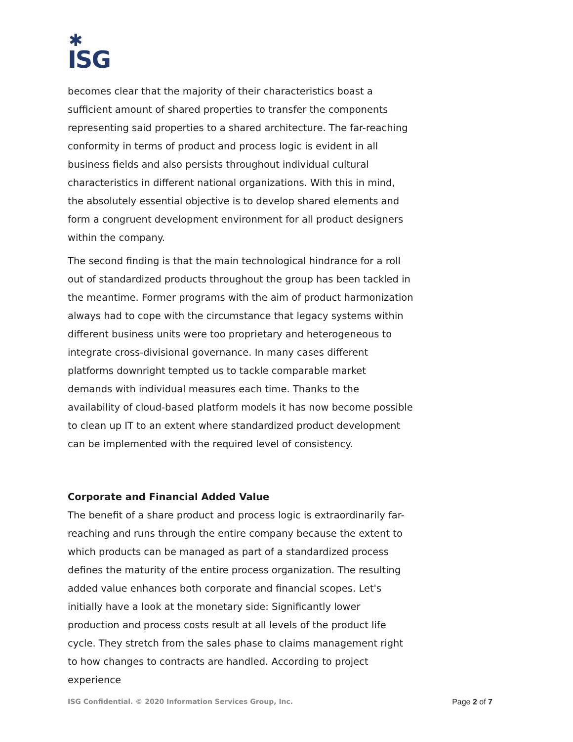✱
ISG
becomes clear that the majority of their characteristics boast a sufficient amount of shared properties to transfer the components representing said properties to a shared architecture. The far-reaching conformity in terms of product and process logic is evident in all business fields and also persists throughout individual cultural characteristics in different national organizations. With this in mind, the absolutely essential objective is to develop shared elements and form a congruent development environment for all product designers within the company.
The second finding is that the main technological hindrance for a roll out of standardized products throughout the group has been tackled in the meantime. Former programs with the aim of product harmonization always had to cope with the circumstance that legacy systems within different business units were too proprietary and heterogeneous to integrate cross-divisional governance. In many cases different platforms downright tempted us to tackle comparable market demands with individual measures each time. Thanks to the availability of cloud-based platform models it has now become possible to clean up IT to an extent where standardized product development can be implemented with the required level of consistency.
Corporate and Financial Added Value
The benefit of a share product and process logic is extraordinarily far-reaching and runs through the entire company because the extent to which products can be managed as part of a standardized process defines the maturity of the entire process organization. The resulting added value enhances both corporate and financial scopes. Let's initially have a look at the monetary side: Significantly lower production and process costs result at all levels of the product life cycle. They stretch from the sales phase to claims management right to how changes to contracts are handled. According to project experience
ISG Confidential. © 2020 Information Services Group, Inc. Page 2 of 7